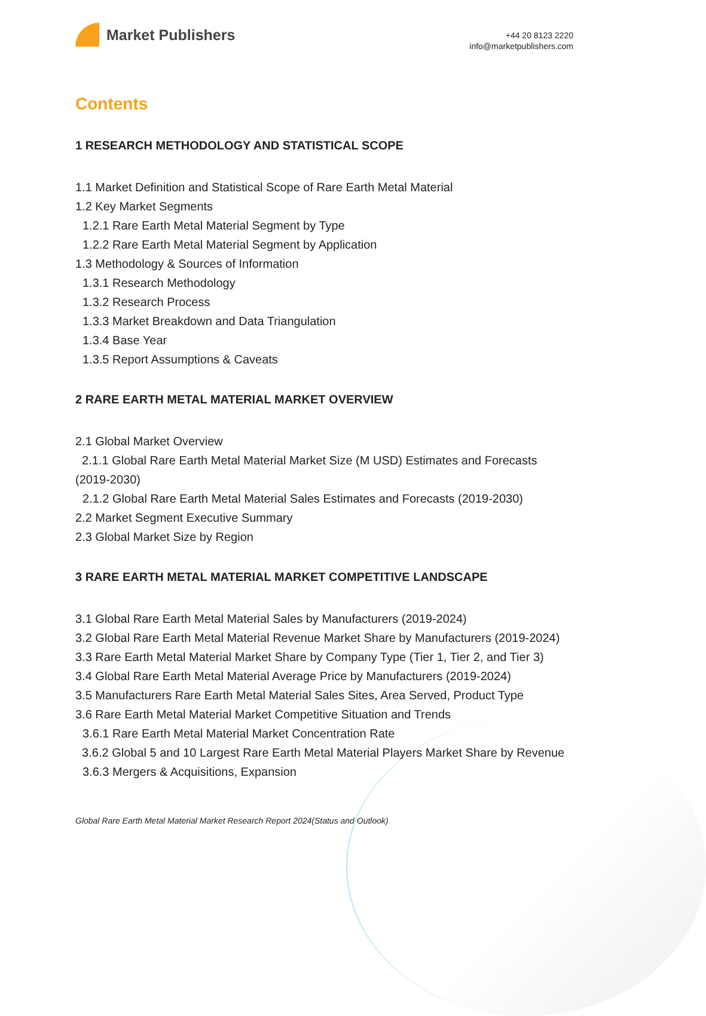Market Publishers
+44 20 8123 2220
info@marketpublishers.com
Contents
1 RESEARCH METHODOLOGY AND STATISTICAL SCOPE
1.1 Market Definition and Statistical Scope of Rare Earth Metal Material
1.2 Key Market Segments
1.2.1 Rare Earth Metal Material Segment by Type
1.2.2 Rare Earth Metal Material Segment by Application
1.3 Methodology & Sources of Information
1.3.1 Research Methodology
1.3.2 Research Process
1.3.3 Market Breakdown and Data Triangulation
1.3.4 Base Year
1.3.5 Report Assumptions & Caveats
2 RARE EARTH METAL MATERIAL MARKET OVERVIEW
2.1 Global Market Overview
2.1.1 Global Rare Earth Metal Material Market Size (M USD) Estimates and Forecasts (2019-2030)
2.1.2 Global Rare Earth Metal Material Sales Estimates and Forecasts (2019-2030)
2.2 Market Segment Executive Summary
2.3 Global Market Size by Region
3 RARE EARTH METAL MATERIAL MARKET COMPETITIVE LANDSCAPE
3.1 Global Rare Earth Metal Material Sales by Manufacturers (2019-2024)
3.2 Global Rare Earth Metal Material Revenue Market Share by Manufacturers (2019-2024)
3.3 Rare Earth Metal Material Market Share by Company Type (Tier 1, Tier 2, and Tier 3)
3.4 Global Rare Earth Metal Material Average Price by Manufacturers (2019-2024)
3.5 Manufacturers Rare Earth Metal Material Sales Sites, Area Served, Product Type
3.6 Rare Earth Metal Material Market Competitive Situation and Trends
3.6.1 Rare Earth Metal Material Market Concentration Rate
3.6.2 Global 5 and 10 Largest Rare Earth Metal Material Players Market Share by Revenue
3.6.3 Mergers & Acquisitions, Expansion
Global Rare Earth Metal Material Market Research Report 2024(Status and Outlook)